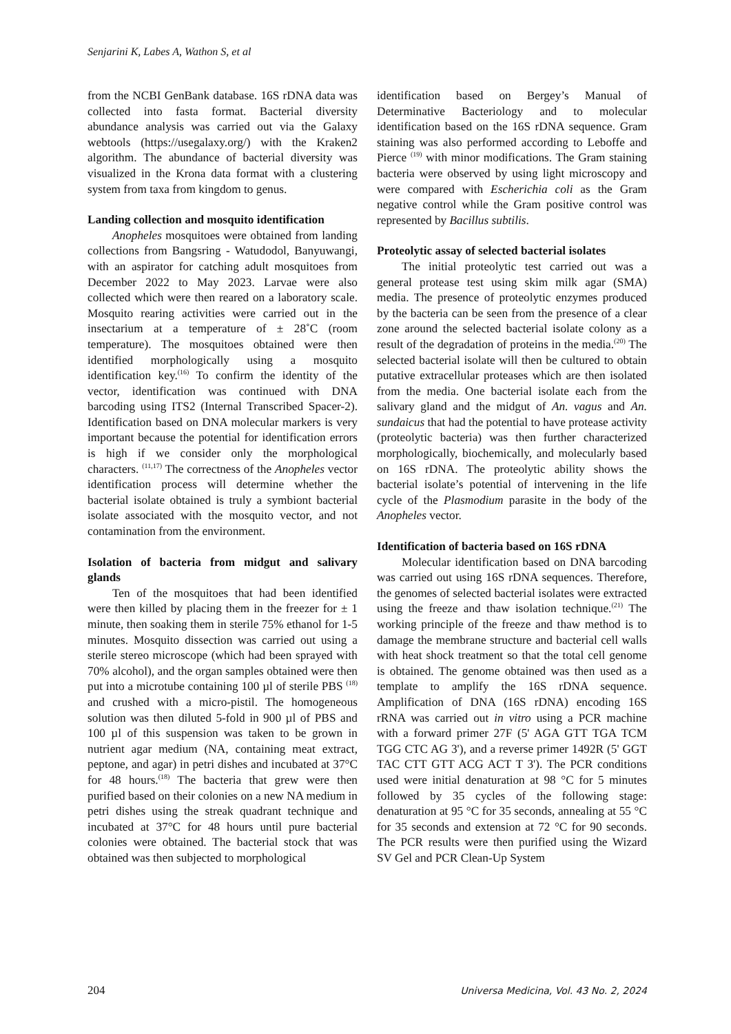Senjarini K, Labes A, Wathon S, et al
from the NCBI GenBank database. 16S rDNA data was collected into fasta format. Bacterial diversity abundance analysis was carried out via the Galaxy webtools (https://usegalaxy.org/) with the Kraken2 algorithm. The abundance of bacterial diversity was visualized in the Krona data format with a clustering system from taxa from kingdom to genus.
Landing collection and mosquito identification
Anopheles mosquitoes were obtained from landing collections from Bangsring - Watudodol, Banyuwangi, with an aspirator for catching adult mosquitoes from December 2022 to May 2023. Larvae were also collected which were then reared on a laboratory scale. Mosquito rearing activities were carried out in the insectarium at a temperature of ± 28˚C (room temperature). The mosquitoes obtained were then identified morphologically using a mosquito identification key.<sup>(16)</sup> To confirm the identity of the vector, identification was continued with DNA barcoding using ITS2 (Internal Transcribed Spacer-2). Identification based on DNA molecular markers is very important because the potential for identification errors is high if we consider only the morphological characters. <sup>(11,17)</sup> The correctness of the Anopheles vector identification process will determine whether the bacterial isolate obtained is truly a symbiont bacterial isolate associated with the mosquito vector, and not contamination from the environment.
Isolation of bacteria from midgut and salivary glands
Ten of the mosquitoes that had been identified were then killed by placing them in the freezer for ± 1 minute, then soaking them in sterile 75% ethanol for 1-5 minutes. Mosquito dissection was carried out using a sterile stereo microscope (which had been sprayed with 70% alcohol), and the organ samples obtained were then put into a microtube containing 100 µl of sterile PBS <sup>(18)</sup> and crushed with a micro-pistil. The homogeneous solution was then diluted 5-fold in 900 µl of PBS and 100 µl of this suspension was taken to be grown in nutrient agar medium (NA, containing meat extract, peptone, and agar) in petri dishes and incubated at 37°C for 48 hours.<sup>(18)</sup> The bacteria that grew were then purified based on their colonies on a new NA medium in petri dishes using the streak quadrant technique and incubated at 37°C for 48 hours until pure bacterial colonies were obtained. The bacterial stock that was obtained was then subjected to morphological
identification based on Bergey’s Manual of Determinative Bacteriology and to molecular identification based on the 16S rDNA sequence. Gram staining was also performed according to Leboffe and Pierce <sup>(19)</sup> with minor modifications. The Gram staining bacteria were observed by using light microscopy and were compared with Escherichia coli as the Gram negative control while the Gram positive control was represented by Bacillus subtilis.
Proteolytic assay of selected bacterial isolates
The initial proteolytic test carried out was a general protease test using skim milk agar (SMA) media. The presence of proteolytic enzymes produced by the bacteria can be seen from the presence of a clear zone around the selected bacterial isolate colony as a result of the degradation of proteins in the media.<sup>(20)</sup> The selected bacterial isolate will then be cultured to obtain putative extracellular proteases which are then isolated from the media. One bacterial isolate each from the salivary gland and the midgut of An. vagus and An. sundaicus that had the potential to have protease activity (proteolytic bacteria) was then further characterized morphologically, biochemically, and molecularly based on 16S rDNA. The proteolytic ability shows the bacterial isolate’s potential of intervening in the life cycle of the Plasmodium parasite in the body of the Anopheles vector.
Identification of bacteria based on 16S rDNA
Molecular identification based on DNA barcoding was carried out using 16S rDNA sequences. Therefore, the genomes of selected bacterial isolates were extracted using the freeze and thaw isolation technique.<sup>(21)</sup> The working principle of the freeze and thaw method is to damage the membrane structure and bacterial cell walls with heat shock treatment so that the total cell genome is obtained. The genome obtained was then used as a template to amplify the 16S rDNA sequence. Amplification of DNA (16S rDNA) encoding 16S rRNA was carried out in vitro using a PCR machine with a forward primer 27F (5' AGA GTT TGA TCM TGG CTC AG 3'), and a reverse primer 1492R (5' GGT TAC CTT GTT ACG ACT T 3'). The PCR conditions used were initial denaturation at 98 °C for 5 minutes followed by 35 cycles of the following stage: denaturation at 95 °C for 35 seconds, annealing at 55 °C for 35 seconds and extension at 72 °C for 90 seconds. The PCR results were then purified using the Wizard SV Gel and PCR Clean-Up System
204 Universa Medicina, Vol. 43 No. 2, 2024